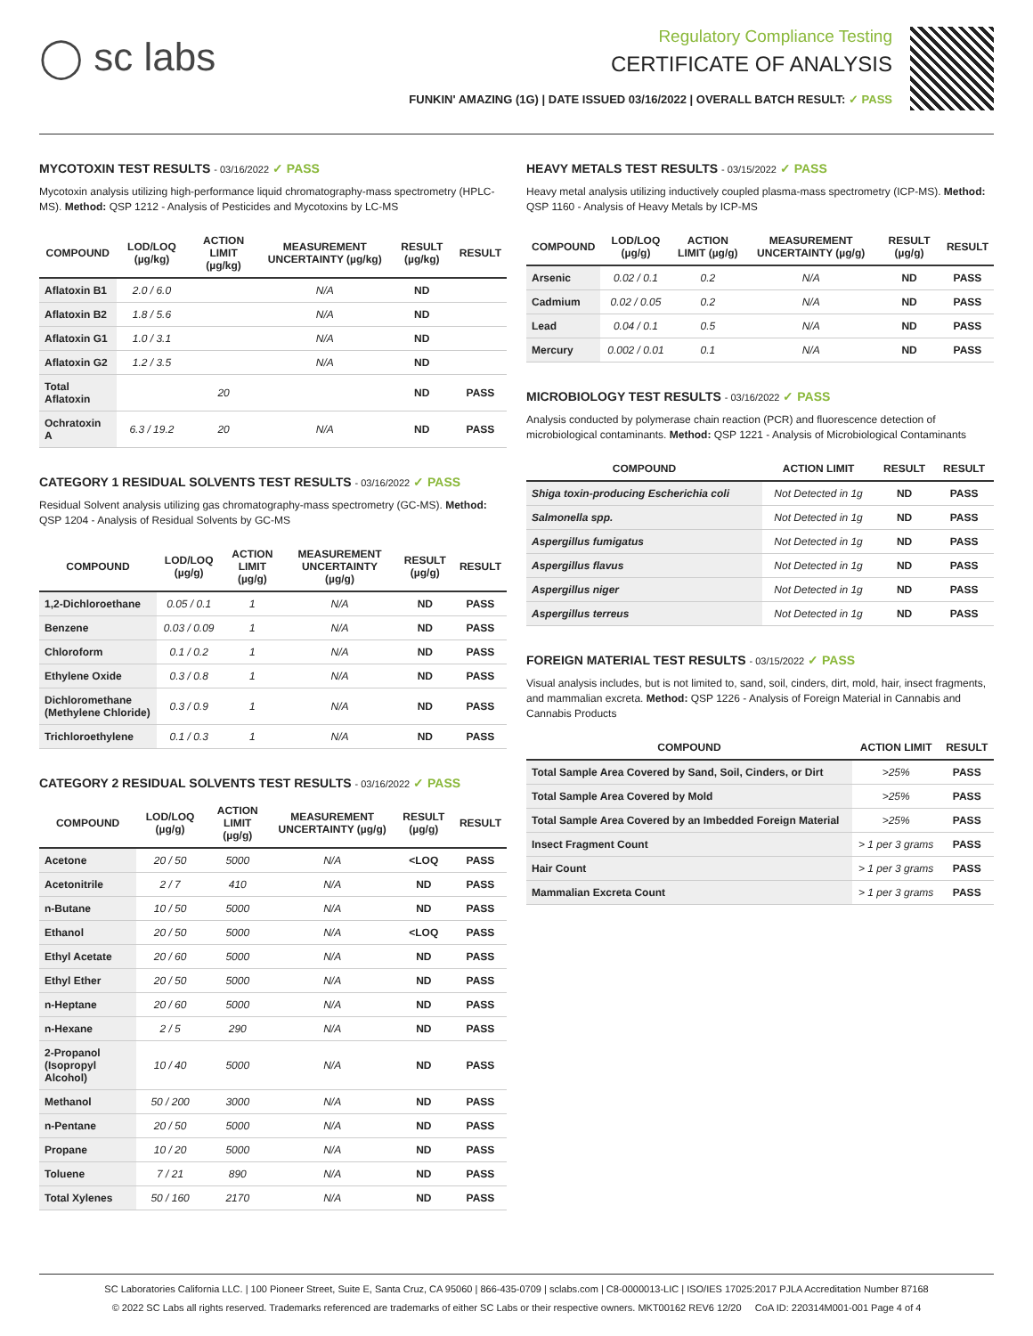◯ sc labs
Regulatory Compliance Testing
CERTIFICATE OF ANALYSIS
FUNKIN' AMAZING (1G) | DATE ISSUED 03/16/2022 | OVERALL BATCH RESULT: ✓ PASS
MYCOTOXIN TEST RESULTS - 03/16/2022 ✓ PASS
Mycotoxin analysis utilizing high-performance liquid chromatography-mass spectrometry (HPLC-MS). Method: QSP 1212 - Analysis of Pesticides and Mycotoxins by LC-MS
| COMPOUND | LOD/LOQ (µg/kg) | ACTION LIMIT (µg/kg) | MEASUREMENT UNCERTAINTY (µg/kg) | RESULT (µg/kg) | RESULT |
| --- | --- | --- | --- | --- | --- |
| Aflatoxin B1 | 2.0 / 6.0 | | N/A | ND | |
| Aflatoxin B2 | 1.8 / 5.6 | | N/A | ND | |
| Aflatoxin G1 | 1.0 / 3.1 | | N/A | ND | |
| Aflatoxin G2 | 1.2 / 3.5 | | N/A | ND | |
| Total Aflatoxin | | 20 | | ND | PASS |
| Ochratoxin A | 6.3 / 19.2 | 20 | N/A | ND | PASS |
CATEGORY 1 RESIDUAL SOLVENTS TEST RESULTS - 03/16/2022 ✓ PASS
Residual Solvent analysis utilizing gas chromatography-mass spectrometry (GC-MS). Method: QSP 1204 - Analysis of Residual Solvents by GC-MS
| COMPOUND | LOD/LOQ (µg/g) | ACTION LIMIT (µg/g) | MEASUREMENT UNCERTAINTY (µg/g) | RESULT (µg/g) | RESULT |
| --- | --- | --- | --- | --- | --- |
| 1,2-Dichloroethane | 0.05 / 0.1 | 1 | N/A | ND | PASS |
| Benzene | 0.03 / 0.09 | 1 | N/A | ND | PASS |
| Chloroform | 0.1 / 0.2 | 1 | N/A | ND | PASS |
| Ethylene Oxide | 0.3 / 0.8 | 1 | N/A | ND | PASS |
| Dichloromethane (Methylene Chloride) | 0.3 / 0.9 | 1 | N/A | ND | PASS |
| Trichloroethylene | 0.1 / 0.3 | 1 | N/A | ND | PASS |
CATEGORY 2 RESIDUAL SOLVENTS TEST RESULTS - 03/16/2022 ✓ PASS
| COMPOUND | LOD/LOQ (µg/g) | ACTION LIMIT (µg/g) | MEASUREMENT UNCERTAINTY (µg/g) | RESULT (µg/g) | RESULT |
| --- | --- | --- | --- | --- | --- |
| Acetone | 20 / 50 | 5000 | N/A | <LOQ | PASS |
| Acetonitrile | 2 / 7 | 410 | N/A | ND | PASS |
| n-Butane | 10 / 50 | 5000 | N/A | ND | PASS |
| Ethanol | 20 / 50 | 5000 | N/A | <LOQ | PASS |
| Ethyl Acetate | 20 / 60 | 5000 | N/A | ND | PASS |
| Ethyl Ether | 20 / 50 | 5000 | N/A | ND | PASS |
| n-Heptane | 20 / 60 | 5000 | N/A | ND | PASS |
| n-Hexane | 2 / 5 | 290 | N/A | ND | PASS |
| 2-Propanol (Isopropyl Alcohol) | 10 / 40 | 5000 | N/A | ND | PASS |
| Methanol | 50 / 200 | 3000 | N/A | ND | PASS |
| n-Pentane | 20 / 50 | 5000 | N/A | ND | PASS |
| Propane | 10 / 20 | 5000 | N/A | ND | PASS |
| Toluene | 7 / 21 | 890 | N/A | ND | PASS |
| Total Xylenes | 50 / 160 | 2170 | N/A | ND | PASS |
HEAVY METALS TEST RESULTS - 03/15/2022 ✓ PASS
Heavy metal analysis utilizing inductively coupled plasma-mass spectrometry (ICP-MS). Method: QSP 1160 - Analysis of Heavy Metals by ICP-MS
| COMPOUND | LOD/LOQ (µg/g) | ACTION LIMIT (µg/g) | MEASUREMENT UNCERTAINTY (µg/g) | RESULT (µg/g) | RESULT |
| --- | --- | --- | --- | --- | --- |
| Arsenic | 0.02 / 0.1 | 0.2 | N/A | ND | PASS |
| Cadmium | 0.02 / 0.05 | 0.2 | N/A | ND | PASS |
| Lead | 0.04 / 0.1 | 0.5 | N/A | ND | PASS |
| Mercury | 0.002 / 0.01 | 0.1 | N/A | ND | PASS |
MICROBIOLOGY TEST RESULTS - 03/16/2022 ✓ PASS
Analysis conducted by polymerase chain reaction (PCR) and fluorescence detection of microbiological contaminants. Method: QSP 1221 - Analysis of Microbiological Contaminants
| COMPOUND | ACTION LIMIT | RESULT | RESULT |
| --- | --- | --- | --- |
| Shiga toxin-producing Escherichia coli | Not Detected in 1g | ND | PASS |
| Salmonella spp. | Not Detected in 1g | ND | PASS |
| Aspergillus fumigatus | Not Detected in 1g | ND | PASS |
| Aspergillus flavus | Not Detected in 1g | ND | PASS |
| Aspergillus niger | Not Detected in 1g | ND | PASS |
| Aspergillus terreus | Not Detected in 1g | ND | PASS |
FOREIGN MATERIAL TEST RESULTS - 03/15/2022 ✓ PASS
Visual analysis includes, but is not limited to, sand, soil, cinders, dirt, mold, hair, insect fragments, and mammalian excreta. Method: QSP 1226 - Analysis of Foreign Material in Cannabis and Cannabis Products
| COMPOUND | ACTION LIMIT | RESULT |
| --- | --- | --- |
| Total Sample Area Covered by Sand, Soil, Cinders, or Dirt | >25% | PASS |
| Total Sample Area Covered by Mold | >25% | PASS |
| Total Sample Area Covered by an Imbedded Foreign Material | >25% | PASS |
| Insect Fragment Count | > 1 per 3 grams | PASS |
| Hair Count | > 1 per 3 grams | PASS |
| Mammalian Excreta Count | > 1 per 3 grams | PASS |
SC Laboratories California LLC. | 100 Pioneer Street, Suite E, Santa Cruz, CA 95060 | 866-435-0709 | sclabs.com | C8-0000013-LIC | ISO/IES 17025:2017 PJLA Accreditation Number 87168
© 2022 SC Labs all rights reserved. Trademarks referenced are trademarks of either SC Labs or their respective owners. MKT00162 REV6 12/20 CoA ID: 220314M001-001 Page 4 of 4